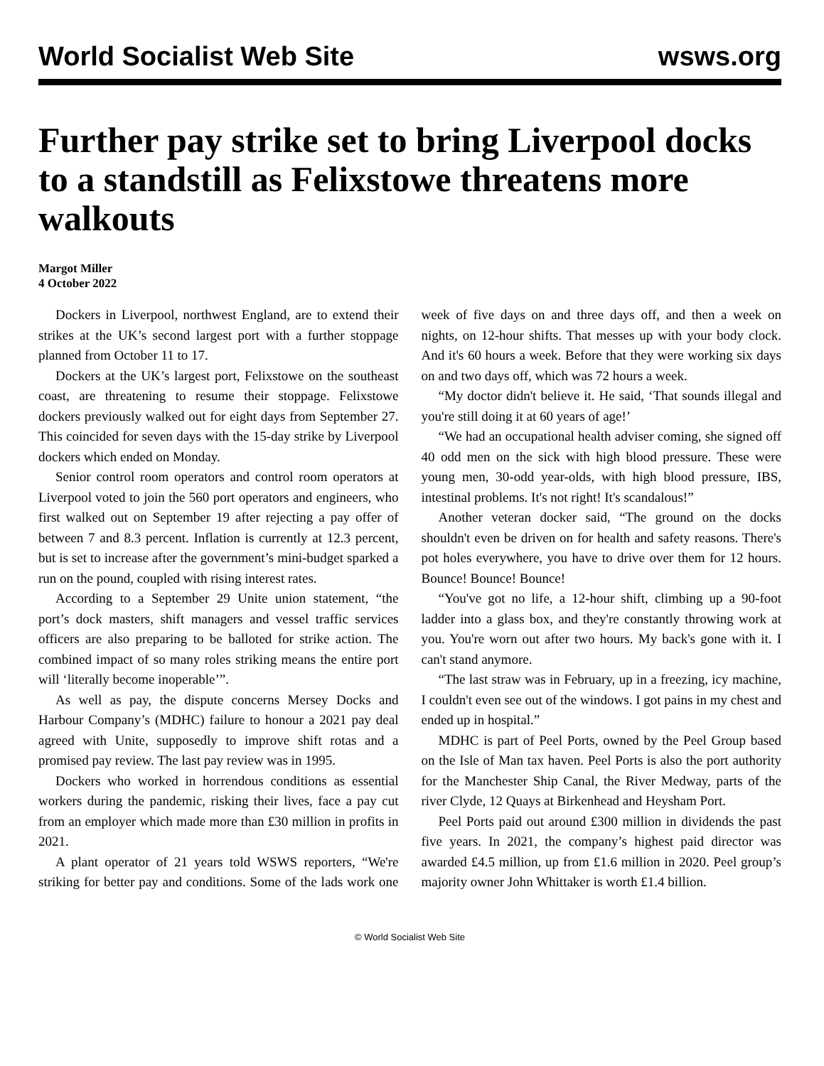World Socialist Web Site wsws.org
Further pay strike set to bring Liverpool docks to a standstill as Felixstowe threatens more walkouts
Margot Miller
4 October 2022
Dockers in Liverpool, northwest England, are to extend their strikes at the UK’s second largest port with a further stoppage planned from October 11 to 17.
Dockers at the UK’s largest port, Felixstowe on the southeast coast, are threatening to resume their stoppage. Felixstowe dockers previously walked out for eight days from September 27. This coincided for seven days with the 15-day strike by Liverpool dockers which ended on Monday.
Senior control room operators and control room operators at Liverpool voted to join the 560 port operators and engineers, who first walked out on September 19 after rejecting a pay offer of between 7 and 8.3 percent. Inflation is currently at 12.3 percent, but is set to increase after the government’s mini-budget sparked a run on the pound, coupled with rising interest rates.
According to a September 29 Unite union statement, “the port’s dock masters, shift managers and vessel traffic services officers are also preparing to be balloted for strike action. The combined impact of so many roles striking means the entire port will ‘literally become inoperable’”.
As well as pay, the dispute concerns Mersey Docks and Harbour Company’s (MDHC) failure to honour a 2021 pay deal agreed with Unite, supposedly to improve shift rotas and a promised pay review. The last pay review was in 1995.
Dockers who worked in horrendous conditions as essential workers during the pandemic, risking their lives, face a pay cut from an employer which made more than £30 million in profits in 2021.
A plant operator of 21 years told WSWS reporters, “We're striking for better pay and conditions. Some of the lads work one week of five days on and three days off, and then a week on nights, on 12-hour shifts. That messes up with your body clock. And it's 60 hours a week. Before that they were working six days on and two days off, which was 72 hours a week.
“My doctor didn't believe it. He said, ‘That sounds illegal and you're still doing it at 60 years of age!’
“We had an occupational health adviser coming, she signed off 40 odd men on the sick with high blood pressure. These were young men, 30-odd year-olds, with high blood pressure, IBS, intestinal problems. It's not right! It's scandalous!”
Another veteran docker said, “The ground on the docks shouldn't even be driven on for health and safety reasons. There's pot holes everywhere, you have to drive over them for 12 hours. Bounce! Bounce! Bounce!
“You've got no life, a 12-hour shift, climbing up a 90-foot ladder into a glass box, and they're constantly throwing work at you. You're worn out after two hours. My back's gone with it. I can't stand anymore.
“The last straw was in February, up in a freezing, icy machine, I couldn't even see out of the windows. I got pains in my chest and ended up in hospital.”
MDHC is part of Peel Ports, owned by the Peel Group based on the Isle of Man tax haven. Peel Ports is also the port authority for the Manchester Ship Canal, the River Medway, parts of the river Clyde, 12 Quays at Birkenhead and Heysham Port.
Peel Ports paid out around £300 million in dividends the past five years. In 2021, the company’s highest paid director was awarded £4.5 million, up from £1.6 million in 2020. Peel group’s majority owner John Whittaker is worth £1.4 billion.
© World Socialist Web Site